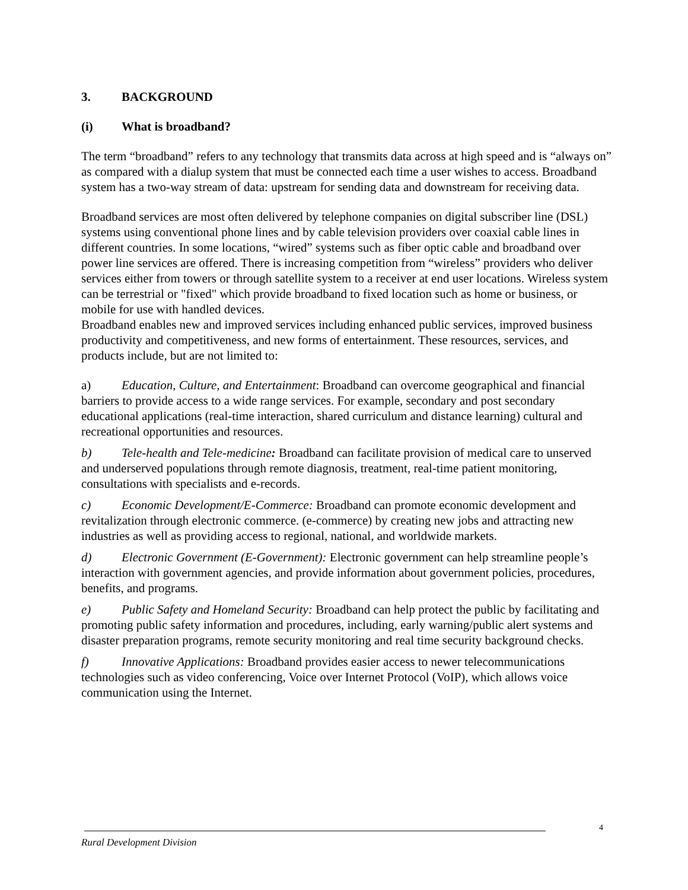3. BACKGROUND
(i) What is broadband?
The term “broadband” refers to any technology that transmits data across at high speed and is “always on” as compared with a dialup system that must be connected each time a user wishes to access. Broadband system has a two-way stream of data: upstream for sending data and downstream for receiving data.
Broadband services are most often delivered by telephone companies on digital subscriber line (DSL) systems using conventional phone lines and by cable television providers over coaxial cable lines in different countries. In some locations, “wired” systems such as fiber optic cable and broadband over power line services are offered. There is increasing competition from “wireless” providers who deliver services either from towers or through satellite system to a receiver at end user locations. Wireless system can be terrestrial or "fixed" which provide broadband to fixed location such as home or business, or mobile for use with handled devices.
Broadband enables new and improved services including enhanced public services, improved business productivity and competitiveness, and new forms of entertainment. These resources, services, and products include, but are not limited to:
a) Education, Culture, and Entertainment: Broadband can overcome geographical and financial barriers to provide access to a wide range services. For example, secondary and post secondary educational applications (real-time interaction, shared curriculum and distance learning) cultural and recreational opportunities and resources.
b) Tele-health and Tele-medicine: Broadband can facilitate provision of medical care to unserved and underserved populations through remote diagnosis, treatment, real-time patient monitoring, consultations with specialists and e-records.
c) Economic Development/E-Commerce: Broadband can promote economic development and revitalization through electronic commerce. (e-commerce) by creating new jobs and attracting new industries as well as providing access to regional, national, and worldwide markets.
d) Electronic Government (E-Government): Electronic government can help streamline people’s interaction with government agencies, and provide information about government policies, procedures, benefits, and programs.
e) Public Safety and Homeland Security: Broadband can help protect the public by facilitating and promoting public safety information and procedures, including, early warning/public alert systems and disaster preparation programs, remote security monitoring and real time security background checks.
f) Innovative Applications: Broadband provides easier access to newer telecommunications technologies such as video conferencing, Voice over Internet Protocol (VoIP), which allows voice communication using the Internet.
4
Rural Development Division